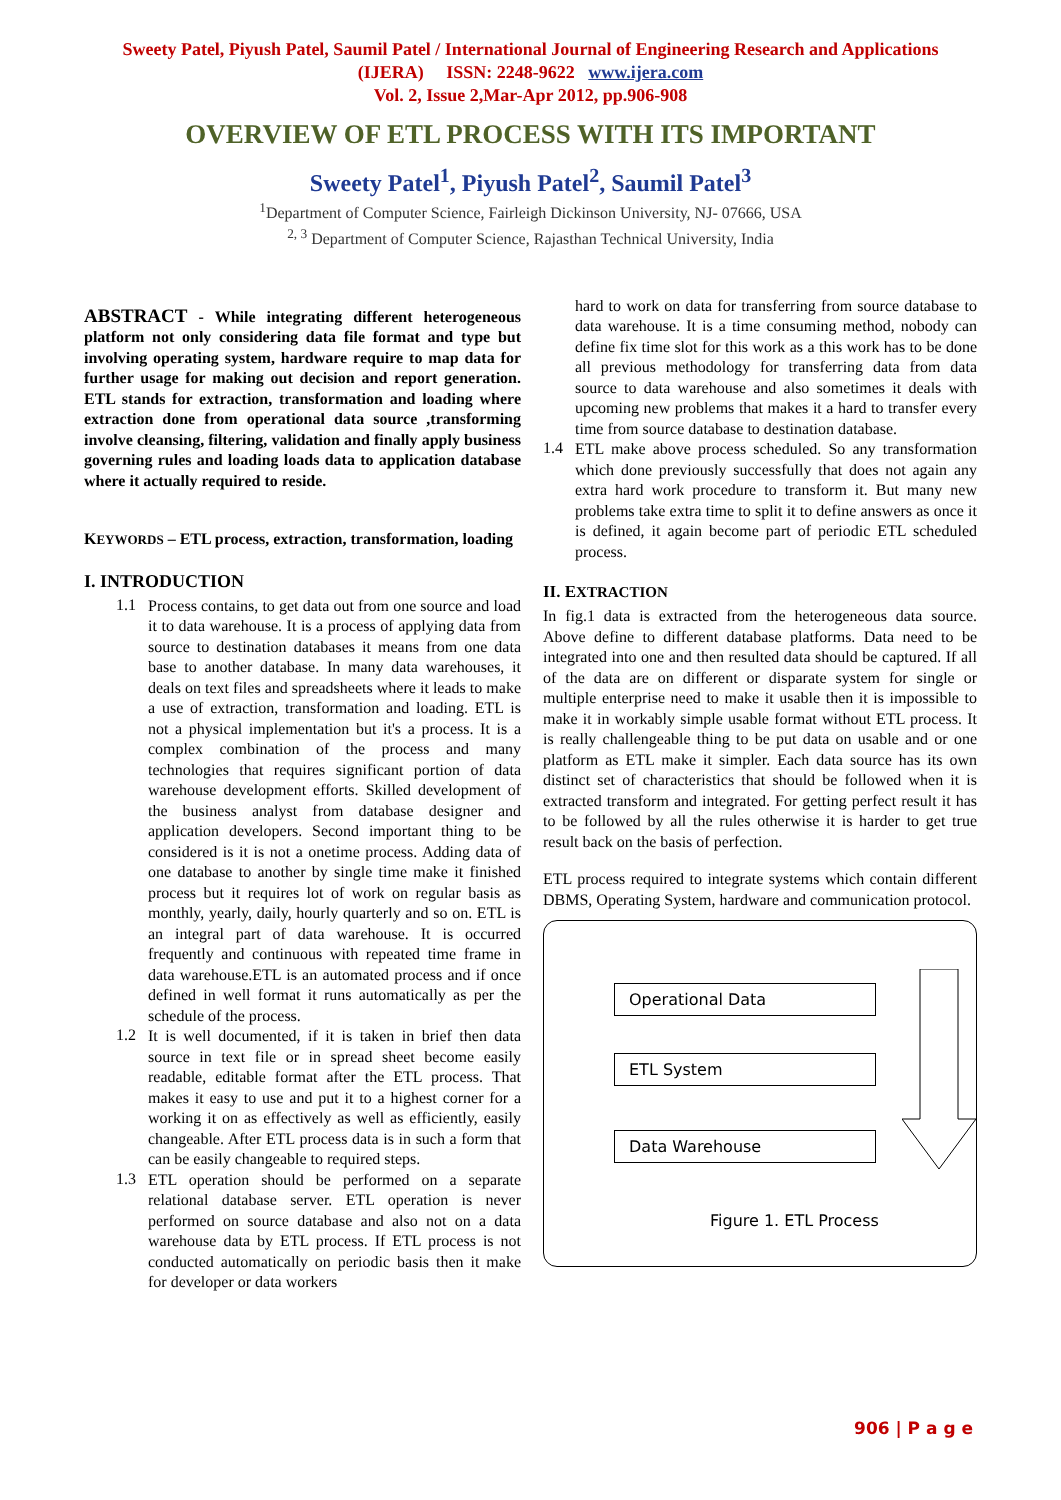Sweety Patel, Piyush Patel, Saumil Patel / International Journal of Engineering Research and Applications
(IJERA) ISSN: 2248-9622 www.ijera.com
Vol. 2, Issue 2,Mar-Apr 2012, pp.906-908
OVERVIEW OF ETL PROCESS WITH ITS IMPORTANT
Sweety Patel<sup>1</sup>, Piyush Patel<sup>2</sup>, Saumil Patel<sup>3</sup>
<sup>1</sup> Department of Computer Science, Fairleigh Dickinson University, NJ- 07666, USA
<sup>2, 3</sup> Department of Computer Science, Rajasthan Technical University, India
ABSTRACT - While integrating different heterogeneous platform not only considering data file format and type but involving operating system, hardware require to map data for further usage for making out decision and report generation. ETL stands for extraction, transformation and loading where extraction done from operational data source ,transforming involve cleansing, filtering, validation and finally apply business governing rules and loading loads data to application database where it actually required to reside.
KEYWORDS – ETL process, extraction, transformation, loading
I. INTRODUCTION
1.1
Process contains, to get data out from one source and load it to data warehouse. It is a process of applying data from source to destination databases it means from one data base to another database. In many data warehouses, it deals on text files and spreadsheets where it leads to make a use of extraction, transformation and loading. ETL is not a physical implementation but it's a process. It is a complex combination of the process and many technologies that requires significant portion of data warehouse development efforts. Skilled development of the business analyst from database designer and application developers. Second important thing to be considered is it is not a onetime process. Adding data of one database to another by single time make it finished process but it requires lot of work on regular basis as monthly, yearly, daily, hourly quarterly and so on. ETL is an integral part of data warehouse. It is occurred frequently and continuous with repeated time frame in data warehouse.ETL is an automated process and if once defined in well format it runs automatically as per the schedule of the process.
1.2
It is well documented, if it is taken in brief then data source in text file or in spread sheet become easily readable, editable format after the ETL process. That makes it easy to use and put it to a highest corner for a working it on as effectively as well as efficiently, easily changeable. After ETL process data is in such a form that can be easily changeable to required steps.
1.3
ETL operation should be performed on a separate relational database server. ETL operation is never performed on source database and also not on a data warehouse data by ETL process. If ETL process is not conducted automatically on periodic basis then it make for developer or data workers
hard to work on data for transferring from source database to data warehouse. It is a time consuming method, nobody can define fix time slot for this work as a this work has to be done all previous methodology for transferring data from data source to data warehouse and also sometimes it deals with upcoming new problems that makes it a hard to transfer every time from source database to destination database.
1.4
ETL make above process scheduled. So any transformation which done previously successfully that does not again any extra hard work procedure to transform it. But many new problems take extra time to split it to define answers as once it is defined, it again become part of periodic ETL scheduled process.
II. EXTRACTION
In fig.1 data is extracted from the heterogeneous data source. Above define to different database platforms. Data need to be integrated into one and then resulted data should be captured. If all of the data are on different or disparate system for single or multiple enterprise need to make it usable then it is impossible to make it in workably simple usable format without ETL process. It is really challengeable thing to be put data on usable and or one platform as ETL make it simpler. Each data source has its own distinct set of characteristics that should be followed when it is extracted transform and integrated. For getting perfect result it has to be followed by all the rules otherwise it is harder to get true result back on the basis of perfection.
ETL process required to integrate systems which contain different DBMS, Operating System, hardware and communication protocol.
Operational Data
ETL System
Data Warehouse
Figure 1. ETL Process
906 | P a g e